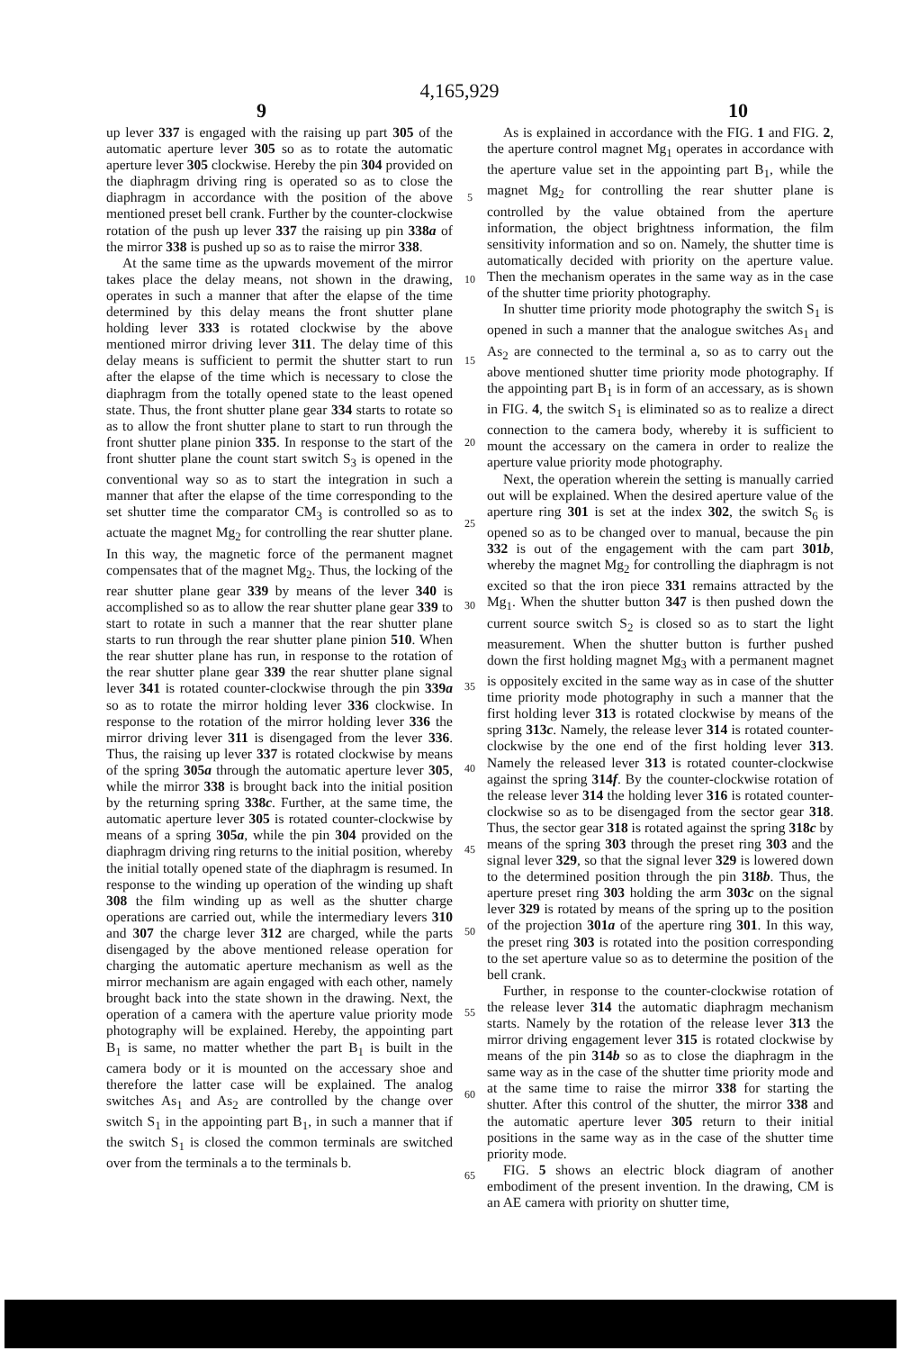4,165,929
9 10
up lever 337 is engaged with the raising up part 305 of the automatic aperture lever 305 so as to rotate the automatic aperture lever 305 clockwise. Hereby the pin 304 provided on the diaphragm driving ring is operated so as to close the diaphragm in accordance with the position of the above mentioned preset bell crank. Further by the counter-clockwise rotation of the push up lever 337 the raising up pin 338a of the mirror 338 is pushed up so as to raise the mirror 338.
At the same time as the upwards movement of the mirror takes place the delay means, not shown in the drawing, operates in such a manner that after the elapse of the time determined by this delay means the front shutter plane holding lever 333 is rotated clockwise by the above mentioned mirror driving lever 311. The delay time of this delay means is sufficient to permit the shutter start to run after the elapse of the time which is necessary to close the diaphragm from the totally opened state to the least opened state. Thus, the front shutter plane gear 334 starts to rotate so as to allow the front shutter plane to start to run through the front shutter plane pinion 335. In response to the start of the front shutter plane the count start switch S<sub>3</sub> is opened in the conventional way so as to start the integration in such a manner that after the elapse of the time corresponding to the set shutter time the comparator CM<sub>3</sub> is controlled so as to actuate the magnet Mg<sub>2</sub> for controlling the rear shutter plane. In this way, the magnetic force of the permanent magnet compensates that of the magnet Mg<sub>2</sub>. Thus, the locking of the rear shutter plane gear 339 by means of the lever 340 is accomplished so as to allow the rear shutter plane gear 339 to start to rotate in such a manner that the rear shutter plane starts to run through the rear shutter plane pinion 510. When the rear shutter plane has run, in response to the rotation of the rear shutter plane gear 339 the rear shutter plane signal lever 341 is rotated counter-clockwise through the pin 339a so as to rotate the mirror holding lever 336 clockwise. In response to the rotation of the mirror holding lever 336 the mirror driving lever 311 is disengaged from the lever 336. Thus, the raising up lever 337 is rotated clockwise by means of the spring 305a through the automatic aperture lever 305, while the mirror 338 is brought back into the initial position by the returning spring 338c. Further, at the same time, the automatic aperture lever 305 is rotated counter-clockwise by means of a spring 305a, while the pin 304 provided on the diaphragm driving ring returns to the initial position, whereby the initial totally opened state of the diaphragm is resumed. In response to the winding up operation of the winding up shaft 308 the film winding up as well as the shutter charge operations are carried out, while the intermediary levers 310 and 307 the charge lever 312 are charged, while the parts disengaged by the above mentioned release operation for charging the automatic aperture mechanism as well as the mirror mechanism are again engaged with each other, namely brought back into the state shown in the drawing. Next, the operation of a camera with the aperture value priority mode photography will be explained. Hereby, the appointing part B<sub>1</sub> is same, no matter whether the part B<sub>1</sub> is built in the camera body or it is mounted on the accessary shoe and therefore the latter case will be explained. The analog switches As<sub>1</sub> and As<sub>2</sub> are controlled by the change over switch S<sub>1</sub> in the appointing part B<sub>1</sub>, in such a manner that if the switch S<sub>1</sub> is closed the common terminals are switched over from the terminals a to the terminals b.
5
10
15
20
25
30
35
40
45
50
55
60
65
As is explained in accordance with the FIG. 1 and FIG. 2, the aperture control magnet Mg<sub>1</sub> operates in accordance with the aperture value set in the appointing part B<sub>1</sub>, while the magnet Mg<sub>2</sub> for controlling the rear shutter plane is controlled by the value obtained from the aperture information, the object brightness information, the film sensitivity information and so on. Namely, the shutter time is automatically decided with priority on the aperture value. Then the mechanism operates in the same way as in the case of the shutter time priority photography.
In shutter time priority mode photography the switch S<sub>1</sub> is opened in such a manner that the analogue switches As<sub>1</sub> and As<sub>2</sub> are connected to the terminal a, so as to carry out the above mentioned shutter time priority mode photography. If the appointing part B<sub>1</sub> is in form of an accessary, as is shown in FIG. 4, the switch S<sub>1</sub> is eliminated so as to realize a direct connection to the camera body, whereby it is sufficient to mount the accessary on the camera in order to realize the aperture value priority mode photography.
Next, the operation wherein the setting is manually carried out will be explained. When the desired aperture value of the aperture ring 301 is set at the index 302, the switch S<sub>6</sub> is opened so as to be changed over to manual, because the pin 332 is out of the engagement with the cam part 301b, whereby the magnet Mg<sub>2</sub> for controlling the diaphragm is not excited so that the iron piece 331 remains attracted by the Mg<sub>1</sub>. When the shutter button 347 is then pushed down the current source switch S<sub>2</sub> is closed so as to start the light measurement. When the shutter button is further pushed down the first holding magnet Mg<sub>3</sub> with a permanent magnet is oppositely excited in the same way as in case of the shutter time priority mode photography in such a manner that the first holding lever 313 is rotated clockwise by means of the spring 313c. Namely, the release lever 314 is rotated counter-clockwise by the one end of the first holding lever 313. Namely the released lever 313 is rotated counter-clockwise against the spring 314f. By the counter-clockwise rotation of the release lever 314 the holding lever 316 is rotated counter-clockwise so as to be disengaged from the sector gear 318. Thus, the sector gear 318 is rotated against the spring 318c by means of the spring 303 through the preset ring 303 and the signal lever 329, so that the signal lever 329 is lowered down to the determined position through the pin 318b. Thus, the aperture preset ring 303 holding the arm 303c on the signal lever 329 is rotated by means of the spring up to the position of the projection 301a of the aperture ring 301. In this way, the preset ring 303 is rotated into the position corresponding to the set aperture value so as to determine the position of the bell crank.
Further, in response to the counter-clockwise rotation of the release lever 314 the automatic diaphragm mechanism starts. Namely by the rotation of the release lever 313 the mirror driving engagement lever 315 is rotated clockwise by means of the pin 314b so as to close the diaphragm in the same way as in the case of the shutter time priority mode and at the same time to raise the mirror 338 for starting the shutter. After this control of the shutter, the mirror 338 and the automatic aperture lever 305 return to their initial positions in the same way as in the case of the shutter time priority mode.
FIG. 5 shows an electric block diagram of another embodiment of the present invention. In the drawing, CM is an AE camera with priority on shutter time,